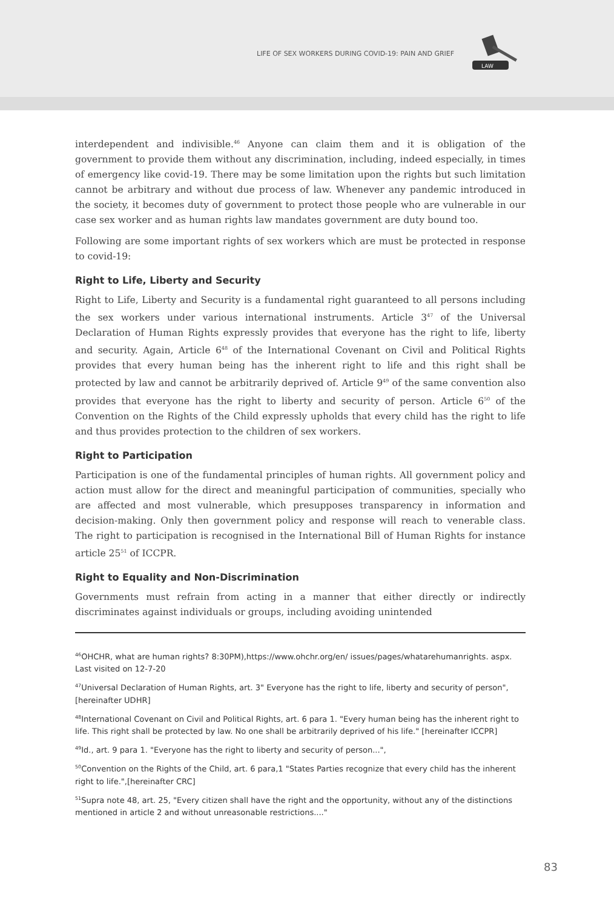LIFE OF SEX WORKERS DURING COVID-19: PAIN AND GRIEF
LAW
interdependent and indivisible.<sup>46</sup> Anyone can claim them and it is obligation of the government to provide them without any discrimination, including, indeed especially, in times of emergency like covid-19. There may be some limitation upon the rights but such limitation cannot be arbitrary and without due process of law. Whenever any pandemic introduced in the society, it becomes duty of government to protect those people who are vulnerable in our case sex worker and as human rights law mandates government are duty bound too.
Following are some important rights of sex workers which are must be protected in response to covid-19:
Right to Life, Liberty and Security
Right to Life, Liberty and Security is a fundamental right guaranteed to all persons including the sex workers under various international instruments. Article 3<sup>47</sup> of the Universal Declaration of Human Rights expressly provides that everyone has the right to life, liberty and security. Again, Article 6<sup>48</sup> of the International Covenant on Civil and Political Rights provides that every human being has the inherent right to life and this right shall be protected by law and cannot be arbitrarily deprived of. Article 9<sup>49</sup> of the same convention also provides that everyone has the right to liberty and security of person. Article 6<sup>50</sup> of the Convention on the Rights of the Child expressly upholds that every child has the right to life and thus provides protection to the children of sex workers.
Right to Participation
Participation is one of the fundamental principles of human rights. All government policy and action must allow for the direct and meaningful participation of communities, specially who are affected and most vulnerable, which presupposes transparency in information and decision-making. Only then government policy and response will reach to venerable class. The right to participation is recognised in the International Bill of Human Rights for instance article 25<sup>51</sup> of ICCPR.
Right to Equality and Non-Discrimination
Governments must refrain from acting in a manner that either directly or indirectly discriminates against individuals or groups, including avoiding unintended
<sup>46</sup>OHCHR, what are human rights? 8:30PM),https://www.ohchr.org/en/ issues/pages/whatarehumanrights. aspx. Last visited on 12-7-20
<sup>47</sup> Universal Declaration of Human Rights, art. 3" Everyone has the right to life, liberty and security of person", [hereinafter UDHR]
<sup>48</sup> International Covenant on Civil and Political Rights, art. 6 para 1. "Every human being has the inherent right to life. This right shall be protected by law. No one shall be arbitrarily deprived of his life." [hereinafter ICCPR]
<sup>49</sup> Id., art. 9 para 1. "Everyone has the right to liberty and security of person...",
<sup>50</sup> Convention on the Rights of the Child, art. 6 para,1 "States Parties recognize that every child has the inherent right to life.",[hereinafter CRC]
<sup>51</sup> Supra note 48, art. 25, "Every citizen shall have the right and the opportunity, without any of the distinctions mentioned in article 2 and without unreasonable restrictions...."
83